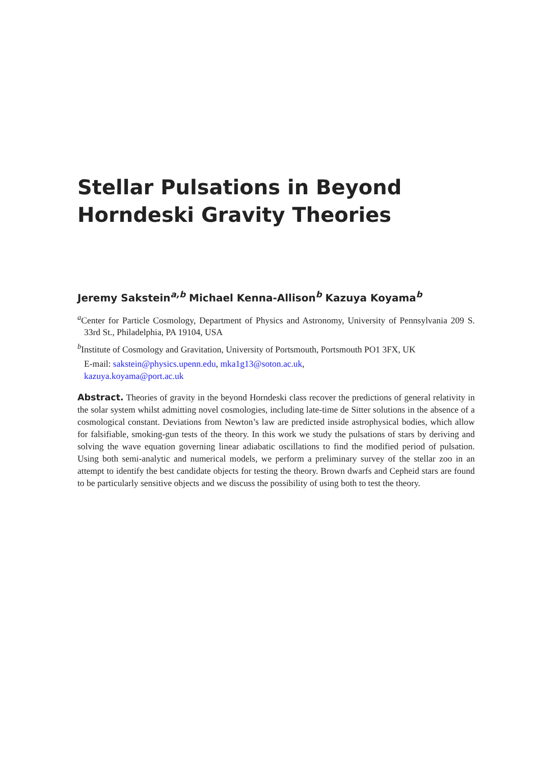Stellar Pulsations in Beyond Horndeski Gravity Theories
Jeremy Sakstein<sup>a,b</sup> Michael Kenna-Allison<sup>b</sup> Kazuya Koyama<sup>b</sup>
<sup>a</sup> Center for Particle Cosmology, Department of Physics and Astronomy, University of Pennsylvania 209 S. 33rd St., Philadelphia, PA 19104, USA
<sup>b</sup> Institute of Cosmology and Gravitation, University of Portsmouth, Portsmouth PO1 3FX, UK
E-mail: sakstein@physics.upenn.edu, mka1g13@soton.ac.uk,
kazuya.koyama@port.ac.uk
Abstract. Theories of gravity in the beyond Horndeski class recover the predictions of general relativity in the solar system whilst admitting novel cosmologies, including late-time de Sitter solutions in the absence of a cosmological constant. Deviations from Newton’s law are predicted inside astrophysical bodies, which allow for falsifiable, smoking-gun tests of the theory. In this work we study the pulsations of stars by deriving and solving the wave equation governing linear adiabatic oscillations to find the modified period of pulsation. Using both semi-analytic and numerical models, we perform a preliminary survey of the stellar zoo in an attempt to identify the best candidate objects for testing the theory. Brown dwarfs and Cepheid stars are found to be particularly sensitive objects and we discuss the possibility of using both to test the theory.